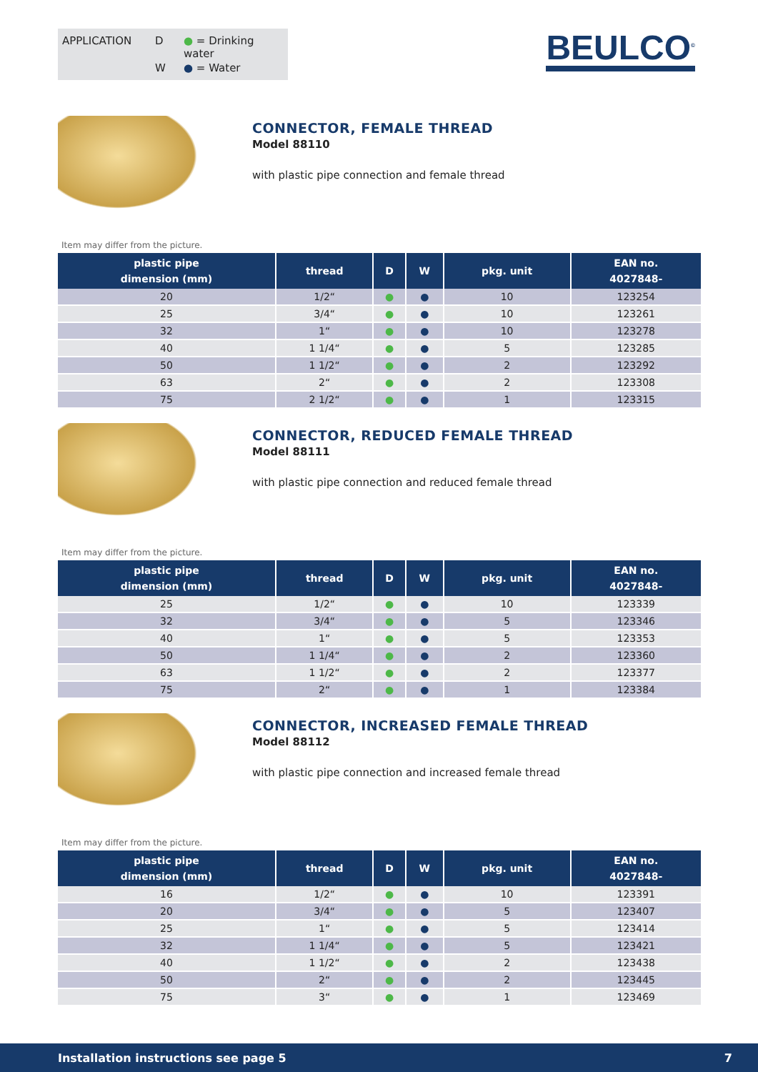APPLICATION D ● = Drinking water W ● = Water
BEULCO<sup>©</sup>
CONNECTOR, FEMALE THREAD
Model 88110
with plastic pipe connection and female thread
Item may differ from the picture.
| plastic pipe dimension (mm) | thread | D | W | pkg. unit | EAN no. 4027848- |
| --- | --- | --- | --- | --- | --- |
| 20 | 1/2“ | ● | ● | 10 | 123254 |
| 25 | 3/4“ | ● | ● | 10 | 123261 |
| 32 | 1“ | ● | ● | 10 | 123278 |
| 40 | 1 1/4“ | ● | ● | 5 | 123285 |
| 50 | 1 1/2“ | ● | ● | 2 | 123292 |
| 63 | 2“ | ● | ● | 2 | 123308 |
| 75 | 2 1/2“ | ● | ● | 1 | 123315 |
CONNECTOR, REDUCED FEMALE THREAD
Model 88111
with plastic pipe connection and reduced female thread
Item may differ from the picture.
| plastic pipe dimension (mm) | thread | D | W | pkg. unit | EAN no. 4027848- |
| --- | --- | --- | --- | --- | --- |
| 25 | 1/2“ | ● | ● | 10 | 123339 |
| 32 | 3/4“ | ● | ● | 5 | 123346 |
| 40 | 1“ | ● | ● | 5 | 123353 |
| 50 | 1 1/4“ | ● | ● | 2 | 123360 |
| 63 | 1 1/2“ | ● | ● | 2 | 123377 |
| 75 | 2“ | ● | ● | 1 | 123384 |
CONNECTOR, INCREASED FEMALE THREAD
Model 88112
with plastic pipe connection and increased female thread
Item may differ from the picture.
| plastic pipe dimension (mm) | thread | D | W | pkg. unit | EAN no. 4027848- |
| --- | --- | --- | --- | --- | --- |
| 16 | 1/2“ | ● | ● | 10 | 123391 |
| 20 | 3/4“ | ● | ● | 5 | 123407 |
| 25 | 1“ | ● | ● | 5 | 123414 |
| 32 | 1 1/4“ | ● | ● | 5 | 123421 |
| 40 | 1 1/2“ | ● | ● | 2 | 123438 |
| 50 | 2“ | ● | ● | 2 | 123445 |
| 75 | 3“ | ● | ● | 1 | 123469 |
Installation instructions see page 5 7